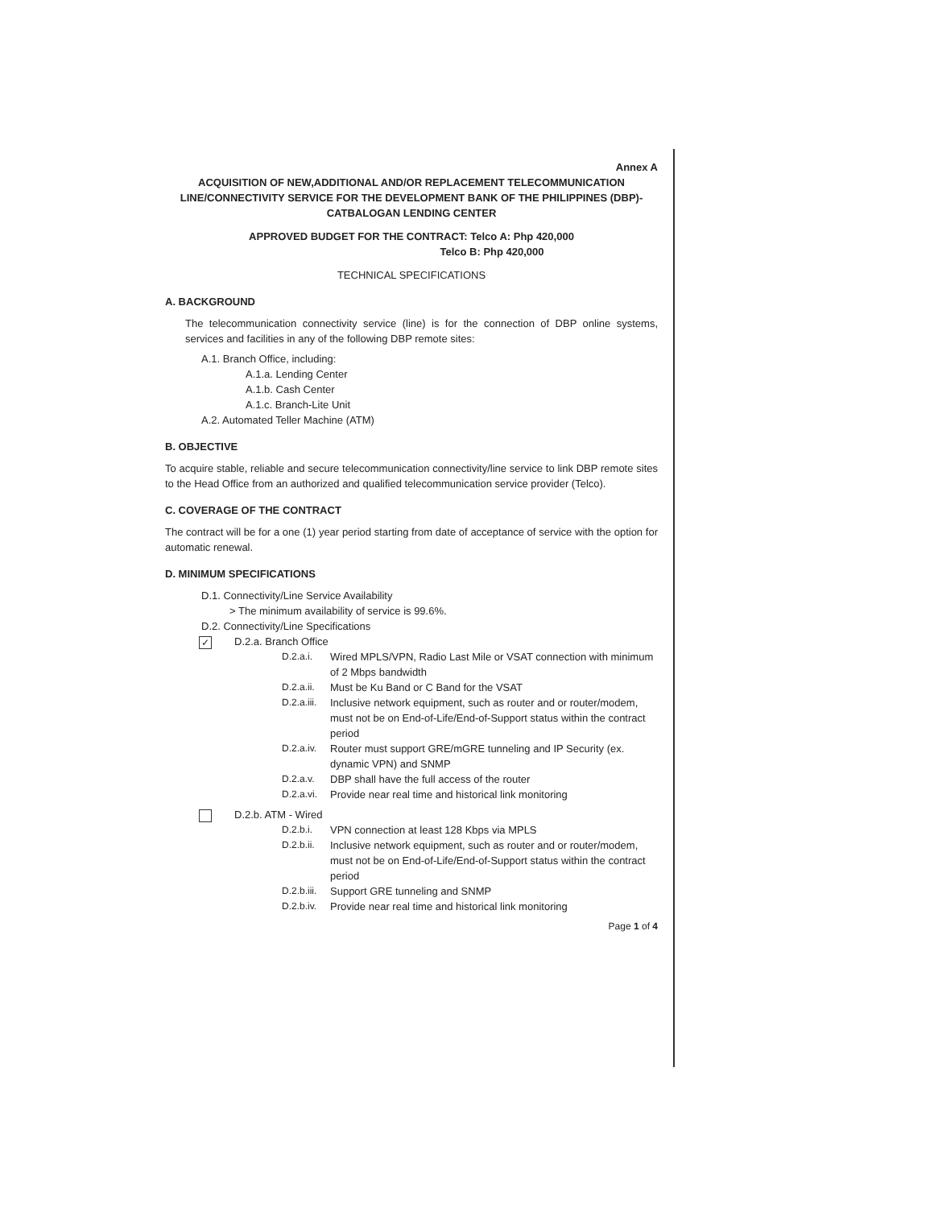Annex A
ACQUISITION OF NEW,ADDITIONAL AND/OR REPLACEMENT TELECOMMUNICATION LINE/CONNECTIVITY SERVICE FOR THE DEVELOPMENT BANK OF THE PHILIPPINES (DBP)-CATBALOGAN LENDING CENTER
APPROVED BUDGET FOR THE CONTRACT: Telco A: Php 420,000
Telco B: Php 420,000
TECHNICAL SPECIFICATIONS
A. BACKGROUND
The telecommunication connectivity service (line) is for the connection of DBP online systems, services and facilities in any of the following DBP remote sites:
A.1. Branch Office, including:
A.1.a. Lending Center
A.1.b. Cash Center
A.1.c. Branch-Lite Unit
A.2. Automated Teller Machine (ATM)
B. OBJECTIVE
To acquire stable, reliable and secure telecommunication connectivity/line service to link DBP remote sites to the Head Office from an authorized and qualified telecommunication service provider (Telco).
C. COVERAGE OF THE CONTRACT
The contract will be for a one (1) year period starting from date of acceptance of service with the option for automatic renewal.
D. MINIMUM SPECIFICATIONS
D.1. Connectivity/Line Service Availability
> The minimum availability of service is 99.6%.
D.2. Connectivity/Line Specifications
✓ D.2.a. Branch Office
D.2.a.i. Wired MPLS/VPN, Radio Last Mile or VSAT connection with minimum of 2 Mbps bandwidth
D.2.a.ii. Must be Ku Band or C Band for the VSAT
D.2.a.iii. Inclusive network equipment, such as router and or router/modem, must not be on End-of-Life/End-of-Support status within the contract period
D.2.a.iv. Router must support GRE/mGRE tunneling and IP Security (ex. dynamic VPN) and SNMP
D.2.a.v. DBP shall have the full access of the router
D.2.a.vi. Provide near real time and historical link monitoring
D.2.b. ATM - Wired
D.2.b.i. VPN connection at least 128 Kbps via MPLS
D.2.b.ii. Inclusive network equipment, such as router and or router/modem, must not be on End-of-Life/End-of-Support status within the contract period
D.2.b.iii. Support GRE tunneling and SNMP
D.2.b.iv. Provide near real time and historical link monitoring
Page 1 of 4